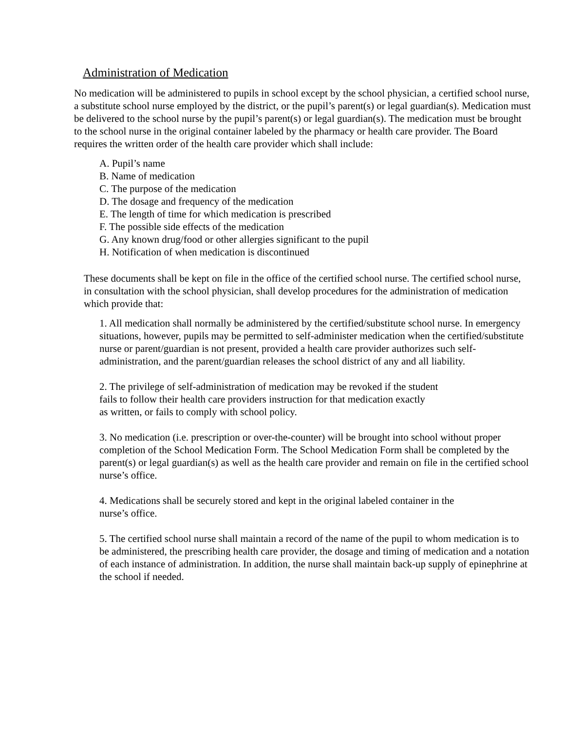Administration of Medication
No medication will be administered to pupils in school except by the school physician, a certified school nurse, a substitute school nurse employed by the district, or the pupil’s parent(s) or legal guardian(s). Medication must be delivered to the school nurse by the pupil’s parent(s) or legal guardian(s). The medication must be brought to the school nurse in the original container labeled by the pharmacy or health care provider. The Board requires the written order of the health care provider which shall include:
A. Pupil’s name
B. Name of medication
C. The purpose of the medication
D. The dosage and frequency of the medication
E. The length of time for which medication is prescribed
F. The possible side effects of the medication
G. Any known drug/food or other allergies significant to the pupil
H. Notification of when medication is discontinued
These documents shall be kept on file in the office of the certified school nurse. The certified school nurse, in consultation with the school physician, shall develop procedures for the administration of medication which provide that:
1. All medication shall normally be administered by the certified/substitute school nurse. In emergency situations, however, pupils may be permitted to self-administer medication when the certified/substitute nurse or parent/guardian is not present, provided a health care provider authorizes such self-administration, and the parent/guardian releases the school district of any and all liability.
2. The privilege of self-administration of medication may be revoked if the student
fails to follow their health care providers instruction for that medication exactly
as written, or fails to comply with school policy.
3. No medication (i.e. prescription or over-the-counter) will be brought into school without proper completion of the School Medication Form. The School Medication Form shall be completed by the parent(s) or legal guardian(s) as well as the health care provider and remain on file in the certified school nurse’s office.
4. Medications shall be securely stored and kept in the original labeled container in the
nurse’s office.
5. The certified school nurse shall maintain a record of the name of the pupil to whom medication is to be administered, the prescribing health care provider, the dosage and timing of medication and a notation of each instance of administration. In addition, the nurse shall maintain back-up supply of epinephrine at the school if needed.